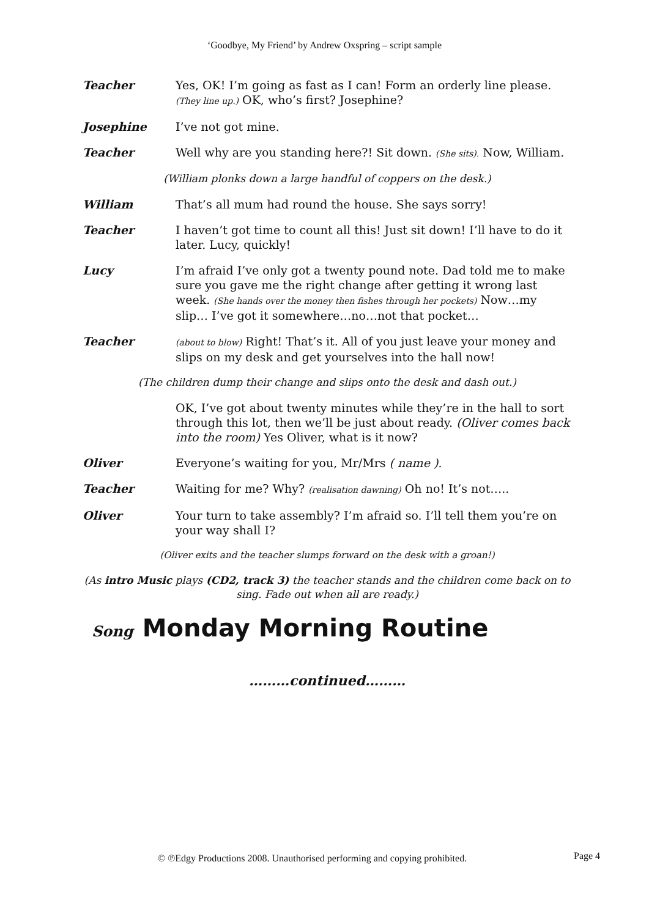‘Goodbye, My Friend’ by Andrew Oxspring – script sample
Teacher Yes, OK! I’m going as fast as I can! Form an orderly line please. (They line up.) OK, who’s first? Josephine?
Josephine I’ve not got mine.
Teacher Well why are you standing here?! Sit down. (She sits). Now, William.
(William plonks down a large handful of coppers on the desk.)
William That’s all mum had round the house. She says sorry!
Teacher I haven’t got time to count all this! Just sit down! I’ll have to do it later. Lucy, quickly!
Lucy I’m afraid I’ve only got a twenty pound note. Dad told me to make sure you gave me the right change after getting it wrong last week. (She hands over the money then fishes through her pockets) Now…my slip… I’ve got it somewhere…no…not that pocket…
Teacher
(about to blow) Right! That’s it. All of you just leave your money and slips on my desk and get yourselves into the hall now!
(The children dump their change and slips onto the desk and dash out.)
OK, I’ve got about twenty minutes while they’re in the hall to sort through this lot, then we’ll be just about ready. (Oliver comes back into the room) Yes Oliver, what is it now?
Oliver Everyone’s waiting for you, Mr/Mrs ( name ).
Teacher Waiting for me? Why? (realisation dawning) Oh no! It’s not…..
Oliver Your turn to take assembly? I’m afraid so. I’ll tell them you’re on your way shall I?
(Oliver exits and the teacher slumps forward on the desk with a groan!)
(As intro Music plays (CD2, track 3) the teacher stands and the children come back on to sing. Fade out when all are ready.)
Song Monday Morning Routine
………continued………
© ℗Edgy Productions 2008. Unauthorised performing and copying prohibited. Page 4